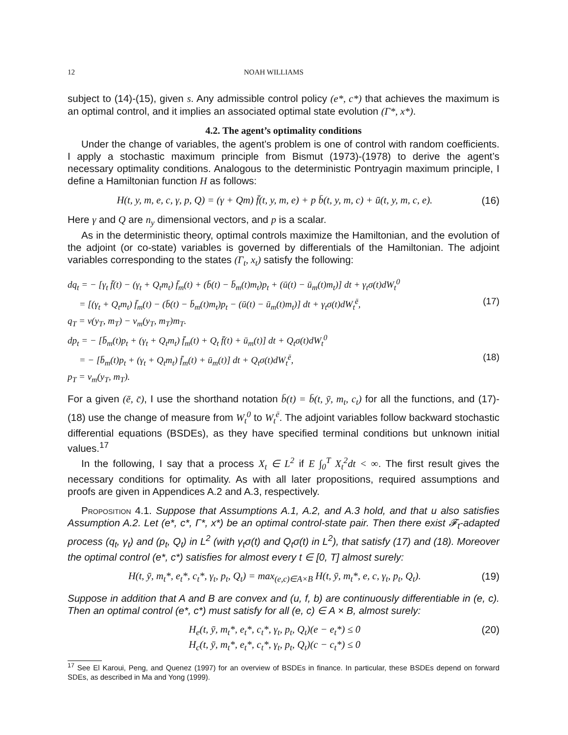12 NOAH WILLIAMS
subject to (14)-(15), given s. Any admissible control policy (e*, c*) that achieves the maximum is an optimal control, and it implies an associated optimal state evolution (Γ*, x*).
4.2. The agent’s optimality conditions
Under the change of variables, the agent’s problem is one of control with random coefficients. I apply a stochastic maximum principle from Bismut (1973)-(1978) to derive the agent’s necessary optimality conditions. Analogous to the deterministic Pontryagin maximum principle, I define a Hamiltonian function H as follows:
H(t, y, m, e, c, γ, p, Q) = (γ + Qm) f̄(t, y, m, e) + p b̄(t, y, m, c) + ū(t, y, m, c, e). (16)
Here γ and Q are n<sub>y</sub> dimensional vectors, and p is a scalar.
As in the deterministic theory, optimal controls maximize the Hamiltonian, and the evolution of the adjoint (or co-state) variables is governed by differentials of the Hamiltonian. The adjoint variables corresponding to the states (Γ<sub>t</sub>, x<sub>t</sub>) satisfy the following:
dq<sub>t</sub> = − [γ<sub>t</sub> f̄(t) − (γ<sub>t</sub> + Q<sub>t</sub>m<sub>t</sub>) f̄<sub>m</sub>(t) + (b̄(t) − b̄<sub>m</sub>(t)m<sub>t</sub>)p<sub>t</sub> + (ū(t) − ū<sub>m</sub>(t)m<sub>t</sub>)] dt + γ<sub>t</sub>σ(t)dW<sub>t</sub><sup>0</sup>
= [(γ<sub>t</sub> + Q<sub>t</sub>m<sub>t</sub>) f̄<sub>m</sub>(t) − (b̄(t) − b̄<sub>m</sub>(t)m<sub>t</sub>)p<sub>t</sub> − (ū(t) − ū<sub>m</sub>(t)m<sub>t</sub>)] dt + γ<sub>t</sub>σ(t)dW<sub>t</sub><sup>ē</sup>, (17)
q<sub>T</sub> = v(y<sub>T</sub>, m<sub>T</sub>) − v<sub>m</sub>(y<sub>T</sub>, m<sub>T</sub>)m<sub>T</sub>.
dp<sub>t</sub> = − [b̄<sub>m</sub>(t)p<sub>t</sub> + (γ<sub>t</sub> + Q<sub>t</sub>m<sub>t</sub>) f̄<sub>m</sub>(t) + Q<sub>t</sub> f̄(t) + ū<sub>m</sub>(t)] dt + Q<sub>t</sub>σ(t)dW<sub>t</sub><sup>0</sup>
= − [b̄<sub>m</sub>(t)p<sub>t</sub> + (γ<sub>t</sub> + Q<sub>t</sub>m<sub>t</sub>) f̄<sub>m</sub>(t) + ū<sub>m</sub>(t)] dt + Q<sub>t</sub>σ(t)dW<sub>t</sub><sup>ē</sup>, (18)
p<sub>T</sub> = v<sub>m</sub>(y<sub>T</sub>, m<sub>T</sub>).
For a given (ē, c̄), I use the shorthand notation b̄(t) = b̄(t, ȳ, m<sub>t</sub>, c<sub>t</sub>) for all the functions, and (17)-(18) use the change of measure from W<sub>t</sub><sup>0</sup> to W<sub>t</sub><sup>ē</sup>. The adjoint variables follow backward stochastic differential equations (BSDEs), as they have specified terminal conditions but unknown initial values.<sup>17</sup>
In the following, I say that a process X<sub>t</sub> ∈ L<sup>2</sup> if E ∫<sub>0</sub><sup>T</sup> X<sub>t</sub><sup>2</sup>dt < ∞. The first result gives the necessary conditions for optimality. As with all later propositions, required assumptions and proofs are given in Appendices A.2 and A.3, respectively.
Proposition 4.1. Suppose that Assumptions A.1, A.2, and A.3 hold, and that u also satisfies Assumption A.2. Let (e*, c*, Γ*, x*) be an optimal control-state pair. Then there exist 𝓕<sub>t</sub>-adapted process (q<sub>t</sub>, γ<sub>t</sub>) and (p<sub>t</sub>, Q<sub>t</sub>) in L<sup>2</sup> (with γ<sub>t</sub>σ(t) and Q<sub>t</sub>σ(t) in L<sup>2</sup>), that satisfy (17) and (18). Moreover the optimal control (e*, c*) satisfies for almost every t ∈ [0, T] almost surely:
H(t, ȳ, m<sub>t</sub>*, e<sub>t</sub>*, c<sub>t</sub>*, γ<sub>t</sub>, p<sub>t</sub>, Q<sub>t</sub>) = max<sub>(e,c)∈A×B</sub> H(t, ȳ, m<sub>t</sub>*, e, c, γ<sub>t</sub>, p<sub>t</sub>, Q<sub>t</sub>). (19)
Suppose in addition that A and B are convex and (u, f, b) are continuously differentiable in (e, c). Then an optimal control (e*, c*) must satisfy for all (e, c) ∈ A × B, almost surely:
H<sub>e</sub>(t, ȳ, m<sub>t</sub>*, e<sub>t</sub>*, c<sub>t</sub>*, γ<sub>t</sub>, p<sub>t</sub>, Q<sub>t</sub>)(e − e<sub>t</sub>*) ≤ 0
H<sub>c</sub>(t, ȳ, m<sub>t</sub>*, e<sub>t</sub>*, c<sub>t</sub>*, γ<sub>t</sub>, p<sub>t</sub>, Q<sub>t</sub>)(c − c<sub>t</sub>*) ≤ 0 (20)
<sup>17</sup> See El Karoui, Peng, and Quenez (1997) for an overview of BSDEs in finance. In particular, these BSDEs depend on forward SDEs, as described in Ma and Yong (1999).